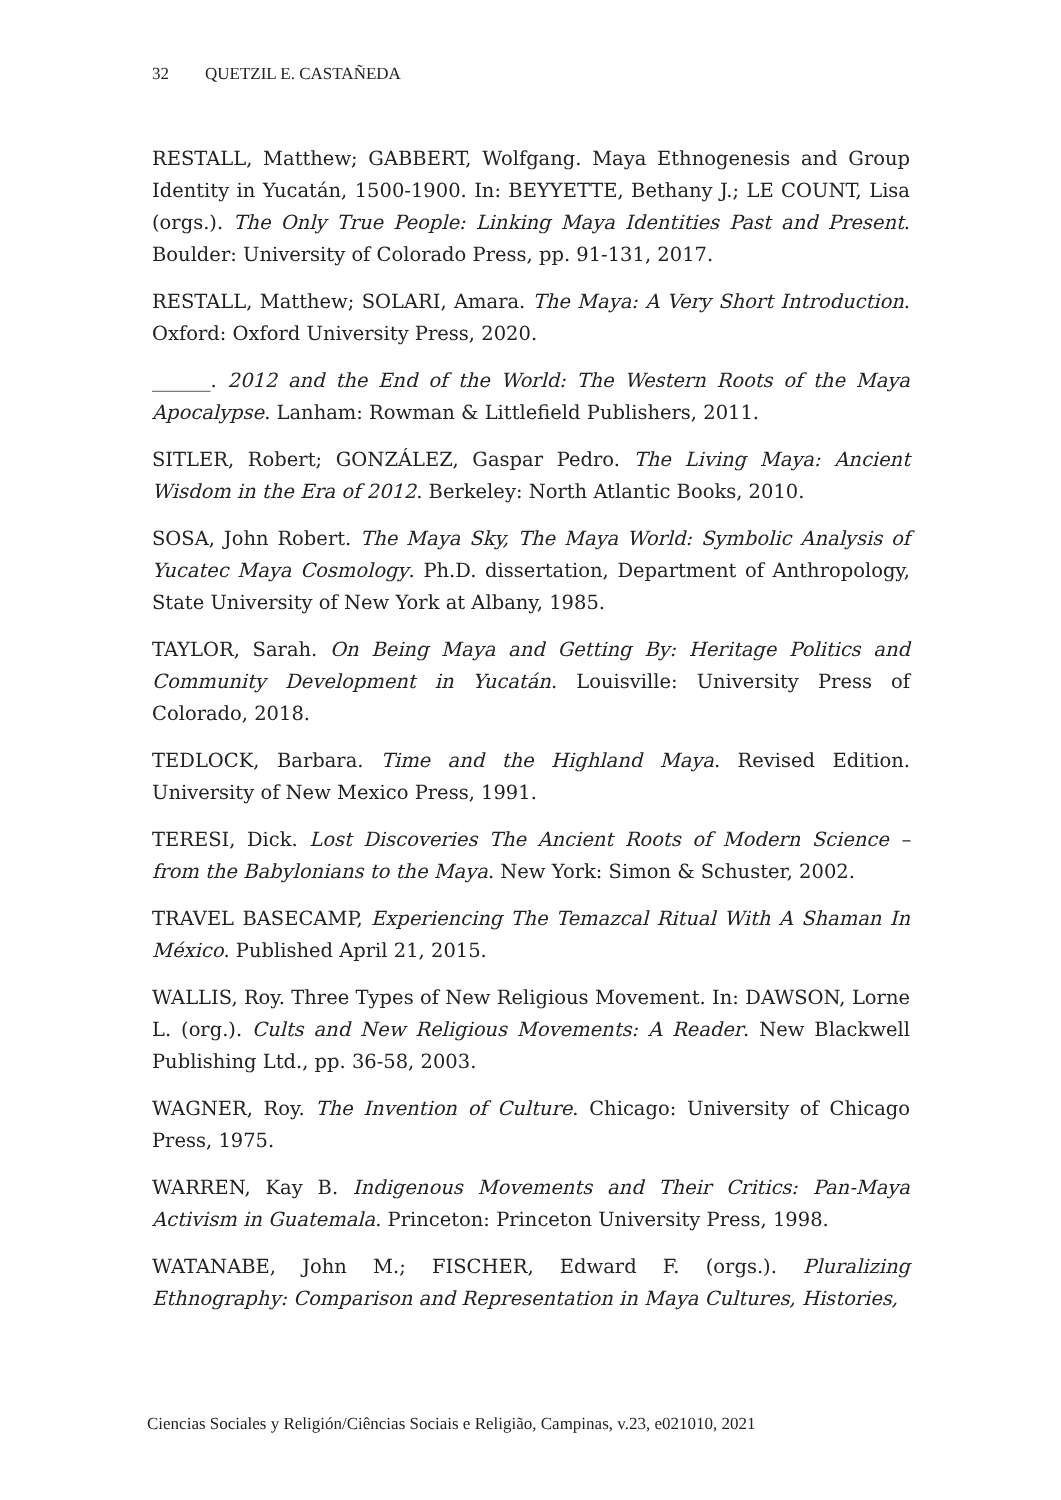32 QUETZIL E. CASTAÑEDA
RESTALL, Matthew; GABBERT, Wolfgang. Maya Ethnogenesis and Group Identity in Yucatán, 1500-1900. In: BEYYETTE, Bethany J.; LE COUNT, Lisa (orgs.). The Only True People: Linking Maya Identities Past and Present. Boulder: University of Colorado Press, pp. 91-131, 2017.
RESTALL, Matthew; SOLARI, Amara. The Maya: A Very Short Introduction. Oxford: Oxford University Press, 2020.
______. 2012 and the End of the World: The Western Roots of the Maya Apocalypse. Lanham: Rowman & Littlefield Publishers, 2011.
SITLER, Robert; GONZÁLEZ, Gaspar Pedro. The Living Maya: Ancient Wisdom in the Era of 2012. Berkeley: North Atlantic Books, 2010.
SOSA, John Robert. The Maya Sky, The Maya World: Symbolic Analysis of Yucatec Maya Cosmology. Ph.D. dissertation, Department of Anthropology, State University of New York at Albany, 1985.
TAYLOR, Sarah. On Being Maya and Getting By: Heritage Politics and Community Development in Yucatán. Louisville: University Press of Colorado, 2018.
TEDLOCK, Barbara. Time and the Highland Maya. Revised Edition. University of New Mexico Press, 1991.
TERESI, Dick. Lost Discoveries The Ancient Roots of Modern Science – from the Babylonians to the Maya. New York: Simon & Schuster, 2002.
TRAVEL BASECAMP, Experiencing The Temazcal Ritual With A Shaman In México. Published April 21, 2015.
WALLIS, Roy. Three Types of New Religious Movement. In: DAWSON, Lorne L. (org.). Cults and New Religious Movements: A Reader. New Blackwell Publishing Ltd., pp. 36-58, 2003.
WAGNER, Roy. The Invention of Culture. Chicago: University of Chicago Press, 1975.
WARREN, Kay B. Indigenous Movements and Their Critics: Pan-Maya Activism in Guatemala. Princeton: Princeton University Press, 1998.
WATANABE, John M.; FISCHER, Edward F. (orgs.). Pluralizing Ethnography: Comparison and Representation in Maya Cultures, Histories,
Ciencias Sociales y Religión/Ciências Sociais e Religião, Campinas, v.23, e021010, 2021